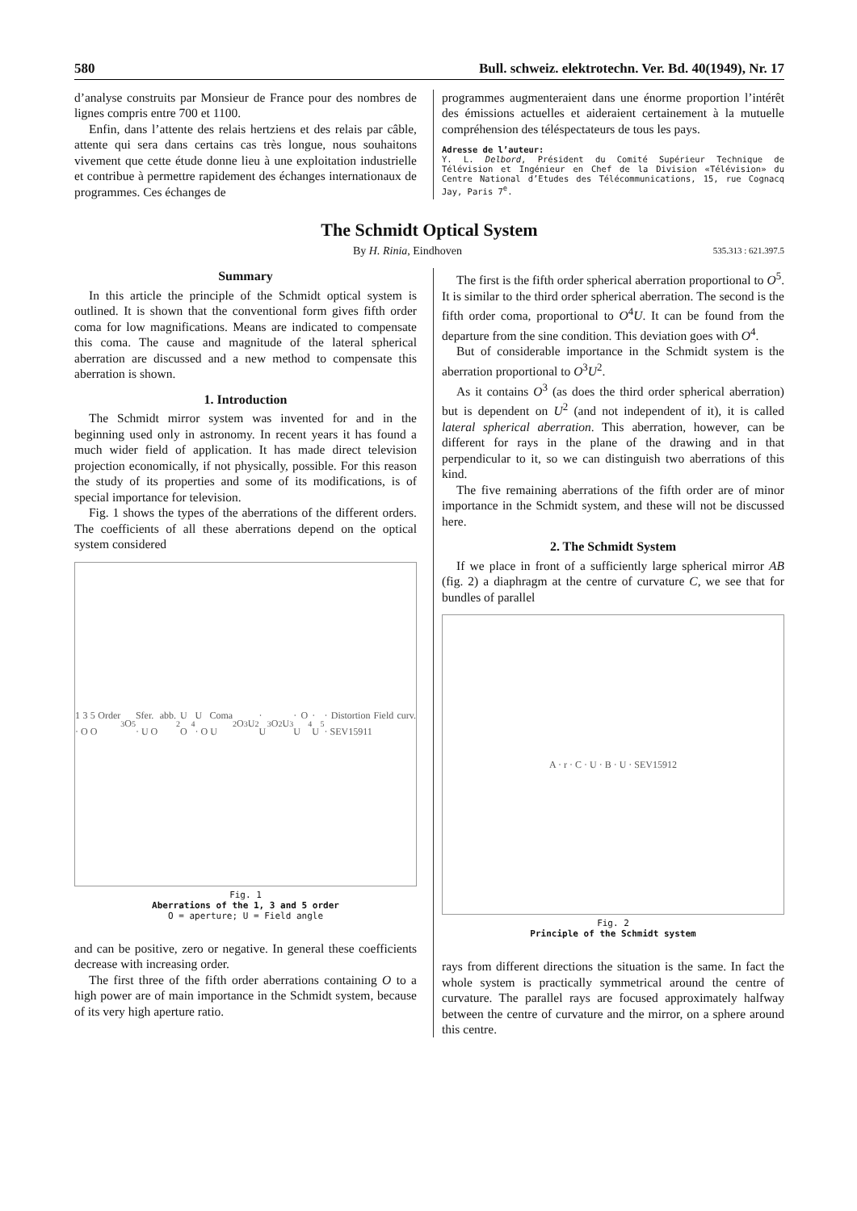580 Bull. schweiz. elektrotechn. Ver. Bd. 40(1949), Nr. 17
d’analyse construits par Monsieur de France pour des nombres de lignes compris entre 700 et 1100.
Enfin, dans l’attente des relais hertziens et des relais par câble, attente qui sera dans certains cas très longue, nous souhaitons vivement que cette étude donne lieu à une exploitation industrielle et contribue à permettre rapidement des échanges internationaux de programmes. Ces échanges de
programmes augmenteraient dans une énorme proportion l’intérêt des émissions actuelles et aideraient certainement à la mutuelle compréhension des téléspectateurs de tous les pays.
Adresse de l’auteur:
Y. L. Delbord, Président du Comité Supérieur Technique de Télévision et Ingénieur en Chef de la Division «Télévision» du Centre National d’Etudes des Télécommunications, 15, rue Cognacq Jay, Paris 7<sup>e</sup>.
The Schmidt Optical System
By H. Rinia, Eindhoven 535.313 : 621.397.5
Summary
In this article the principle of the Schmidt optical system is outlined. It is shown that the conventional form gives fifth order coma for low magnifications. Means are indicated to compensate this coma. The cause and magnitude of the lateral spherical aberration are discussed and a new method to compensate this aberration is shown.
1. Introduction
The Schmidt mirror system was invented for and in the beginning used only in astronomy. In recent years it has found a much wider field of application. It has made direct television projection economically, if not physically, possible. For this reason the study of its properties and some of its modifications, is of special importance for television.
Fig. 1 shows the types of the aberrations of the different orders. The coefficients of all these aberrations depend on the optical system considered
1 3 5 Order · O O<sup>3</sup> O<sup>5</sup> Sfer. abb. · U O<sup>2</sup>U O<sup>4</sup>U Coma · O U<sup>2</sup> O<sup>3</sup>U<sup>2</sup> · U<sup>3</sup> O<sup>2</sup>U<sup>3</sup> · O U<sup>4</sup> · U<sup>5</sup> · Distortion Field curv. · SEV15911
Fig. 1
Aberrations of the 1, 3 and 5 order
O = aperture; U = Field angle
and can be positive, zero or negative. In general these coefficients decrease with increasing order.
The first three of the fifth order aberrations containing O to a high power are of main importance in the Schmidt system, because of its very high aperture ratio.
The first is the fifth order spherical aberration proportional to O<sup>5</sup>. It is similar to the third order spherical aberration. The second is the fifth order coma, proportional to O<sup>4</sup>U. It can be found from the departure from the sine condition. This deviation goes with O<sup>4</sup>.
But of considerable importance in the Schmidt system is the aberration proportional to O<sup>3</sup>U<sup>2</sup>.
As it contains O<sup>3</sup> (as does the third order spherical aberration) but is dependent on U<sup>2</sup> (and not independent of it), it is called lateral spherical aberration. This aberration, however, can be different for rays in the plane of the drawing and in that perpendicular to it, so we can distinguish two aberrations of this kind.
The five remaining aberrations of the fifth order are of minor importance in the Schmidt system, and these will not be discussed here.
2. The Schmidt System
If we place in front of a sufficiently large spherical mirror AB (fig. 2) a diaphragm at the centre of curvature C, we see that for bundles of parallel
A · r · C · U · B · U · SEV15912
Fig. 2
Principle of the Schmidt system
rays from different directions the situation is the same. In fact the whole system is practically symmetrical around the centre of curvature. The parallel rays are focused approximately halfway between the centre of curvature and the mirror, on a sphere around this centre.